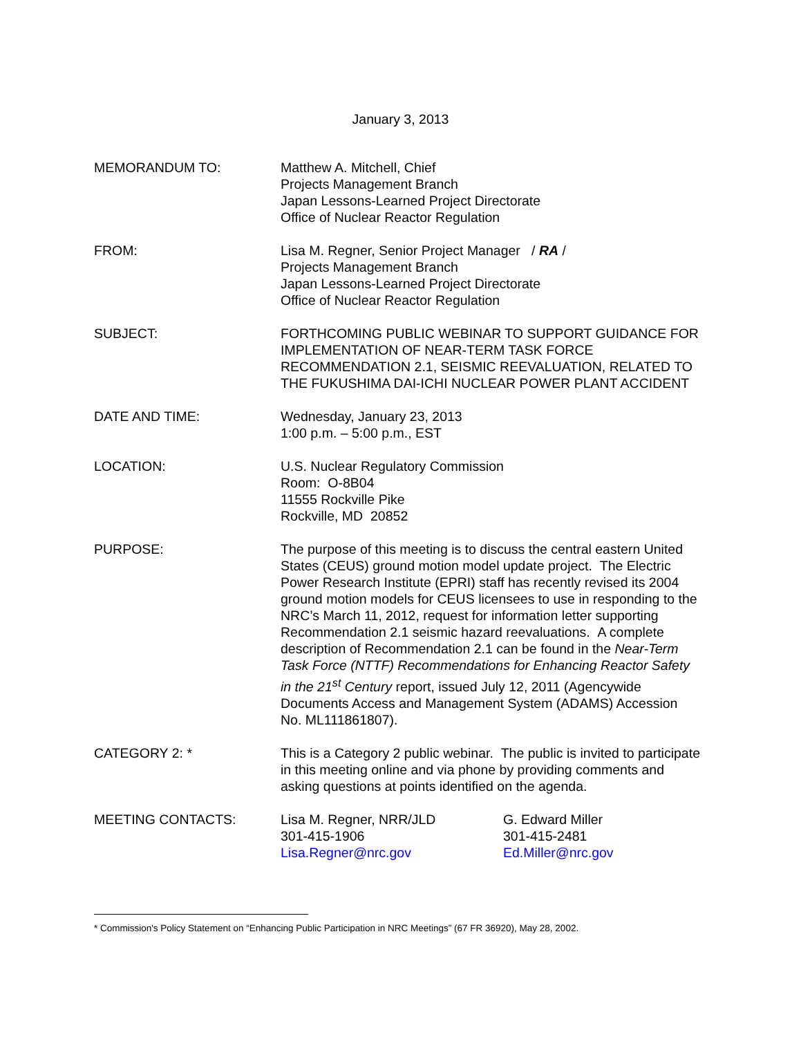January 3, 2013
MEMORANDUM TO: Matthew A. Mitchell, Chief
Projects Management Branch
Japan Lessons-Learned Project Directorate
Office of Nuclear Reactor Regulation
FROM: Lisa M. Regner, Senior Project Manager / RA /
Projects Management Branch
Japan Lessons-Learned Project Directorate
Office of Nuclear Reactor Regulation
SUBJECT: FORTHCOMING PUBLIC WEBINAR TO SUPPORT GUIDANCE FOR IMPLEMENTATION OF NEAR-TERM TASK FORCE RECOMMENDATION 2.1, SEISMIC REEVALUATION, RELATED TO THE FUKUSHIMA DAI-ICHI NUCLEAR POWER PLANT ACCIDENT
DATE AND TIME: Wednesday, January 23, 2013
1:00 p.m. – 5:00 p.m., EST
LOCATION: U.S. Nuclear Regulatory Commission
Room: O-8B04
11555 Rockville Pike
Rockville, MD 20852
PURPOSE: The purpose of this meeting is to discuss the central eastern United States (CEUS) ground motion model update project. The Electric Power Research Institute (EPRI) staff has recently revised its 2004 ground motion models for CEUS licensees to use in responding to the NRC’s March 11, 2012, request for information letter supporting Recommendation 2.1 seismic hazard reevaluations. A complete description of Recommendation 2.1 can be found in the Near-Term Task Force (NTTF) Recommendations for Enhancing Reactor Safety in the 21<sup>st</sup> Century report, issued July 12, 2011 (Agencywide Documents Access and Management System (ADAMS) Accession No. ML111861807).
CATEGORY 2: * This is a Category 2 public webinar. The public is invited to participate in this meeting online and via phone by providing comments and asking questions at points identified on the agenda.
MEETING CONTACTS: Lisa M. Regner, NRR/JLD
301-415-1906
Lisa.Regner@nrc.gov
G. Edward Miller
301-415-2481
Ed.Miller@nrc.gov
* Commission's Policy Statement on “Enhancing Public Participation in NRC Meetings” (67 FR 36920), May 28, 2002.